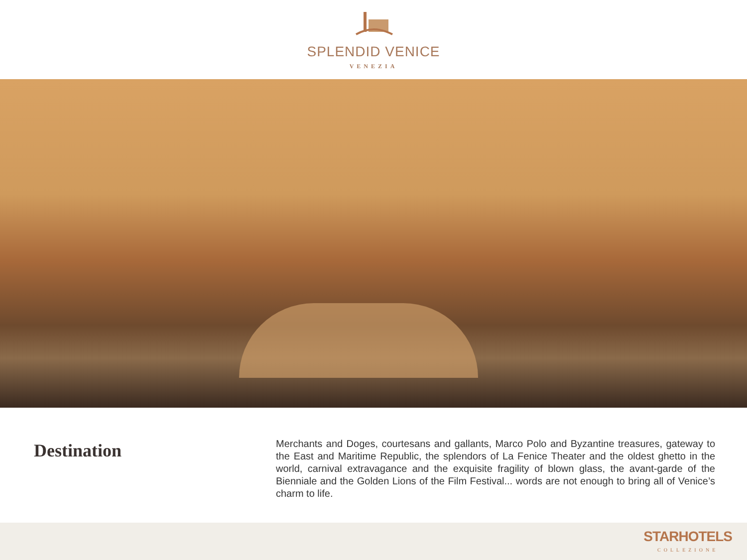SPLENDID VENICE
VENEZIA
Destination
Merchants and Doges, courtesans and gallants, Marco Polo and Byzantine treasures, gateway to the East and Maritime Republic, the splendors of La Fenice Theater and the oldest ghetto in the world, carnival extravagance and the exquisite fragility of blown glass, the avant-garde of the Bienniale and the Golden Lions of the Film Festival... words are not enough to bring all of Venice’s charm to life.
STARHOTELS
COLLEZIONE